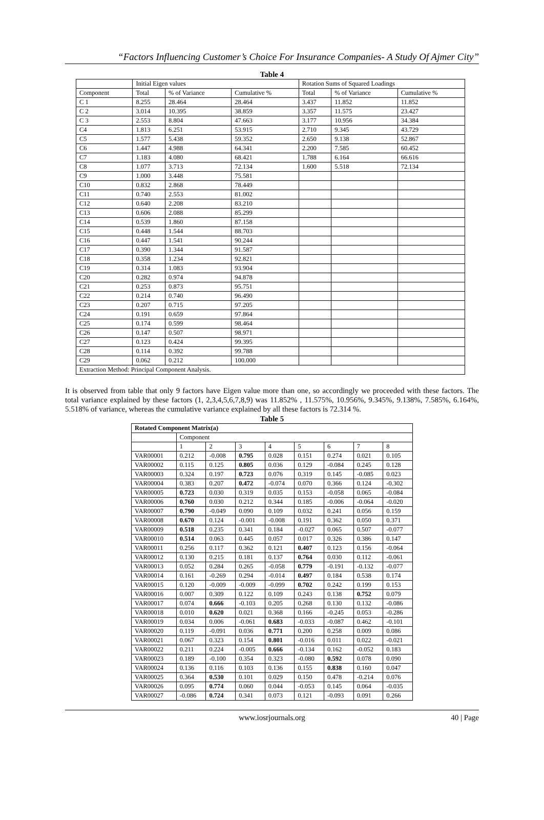“Factors Influencing Customer’s Choice For Insurance Companies- A Study Of Ajmer City”
Table 4
| | Initial Eigen values | | | Rotation Sums of Squared Loadings | | |
| --- | --- | --- | --- | --- | --- | --- |
| Component | Total | % of Variance | Cumulative % | Total | % of Variance | Cumulative % |
| C 1 | 8.255 | 28.464 | 28.464 | 3.437 | 11.852 | 11.852 |
| C 2 | 3.014 | 10.395 | 38.859 | 3.357 | 11.575 | 23.427 |
| C 3 | 2.553 | 8.804 | 47.663 | 3.177 | 10.956 | 34.384 |
| C4 | 1.813 | 6.251 | 53.915 | 2.710 | 9.345 | 43.729 |
| C5 | 1.577 | 5.438 | 59.352 | 2.650 | 9.138 | 52.867 |
| C6 | 1.447 | 4.988 | 64.341 | 2.200 | 7.585 | 60.452 |
| C7 | 1.183 | 4.080 | 68.421 | 1.788 | 6.164 | 66.616 |
| C8 | 1.077 | 3.713 | 72.134 | 1.600 | 5.518 | 72.134 |
| C9 | 1.000 | 3.448 | 75.581 | | | |
| C10 | 0.832 | 2.868 | 78.449 | | | |
| C11 | 0.740 | 2.553 | 81.002 | | | |
| C12 | 0.640 | 2.208 | 83.210 | | | |
| C13 | 0.606 | 2.088 | 85.299 | | | |
| C14 | 0.539 | 1.860 | 87.158 | | | |
| C15 | 0.448 | 1.544 | 88.703 | | | |
| C16 | 0.447 | 1.541 | 90.244 | | | |
| C17 | 0.390 | 1.344 | 91.587 | | | |
| C18 | 0.358 | 1.234 | 92.821 | | | |
| C19 | 0.314 | 1.083 | 93.904 | | | |
| C20 | 0.282 | 0.974 | 94.878 | | | |
| C21 | 0.253 | 0.873 | 95.751 | | | |
| C22 | 0.214 | 0.740 | 96.490 | | | |
| C23 | 0.207 | 0.715 | 97.205 | | | |
| C24 | 0.191 | 0.659 | 97.864 | | | |
| C25 | 0.174 | 0.599 | 98.464 | | | |
| C26 | 0.147 | 0.507 | 98.971 | | | |
| C27 | 0.123 | 0.424 | 99.395 | | | |
| C28 | 0.114 | 0.392 | 99.788 | | | |
| C29 | 0.062 | 0.212 | 100.000 | | | |
| Extraction Method: Principal Component Analysis. | | | | | | |
It is observed from table that only 9 factors have Eigen value more than one, so accordingly we proceeded with these factors. The total variance explained by these factors (1, 2,3,4,5,6,7,8,9) was 11.852% , 11.575%, 10.956%, 9.345%, 9.138%, 7.585%, 6.164%, 5.518% of variance, whereas the cumulative variance explained by all these factors is 72.314 %.
Table 5
| Rotated Component Matrix(a) | | | | | | | | |
| --- | --- | --- | --- | --- | --- | --- | --- | --- |
| | Component | | | | | | | |
| | 1 | 2 | 3 | 4 | 5 | 6 | 7 | 8 |
| VAR00001 | 0.212 | -0.008 | 0.795 | 0.028 | 0.151 | 0.274 | 0.021 | 0.105 |
| VAR00002 | 0.115 | 0.125 | 0.805 | 0.036 | 0.129 | -0.084 | 0.245 | 0.128 |
| VAR00003 | 0.324 | 0.197 | 0.723 | 0.076 | 0.319 | 0.145 | -0.085 | 0.023 |
| VAR00004 | 0.383 | 0.207 | 0.472 | -0.074 | 0.070 | 0.366 | 0.124 | -0.302 |
| VAR00005 | 0.723 | 0.030 | 0.319 | 0.035 | 0.153 | -0.058 | 0.065 | -0.084 |
| VAR00006 | 0.760 | 0.030 | 0.212 | 0.344 | 0.185 | -0.006 | -0.064 | -0.020 |
| VAR00007 | 0.790 | -0.049 | 0.090 | 0.109 | 0.032 | 0.241 | 0.056 | 0.159 |
| VAR00008 | 0.670 | 0.124 | -0.001 | -0.008 | 0.191 | 0.362 | 0.050 | 0.371 |
| VAR00009 | 0.518 | 0.235 | 0.341 | 0.184 | -0.027 | 0.065 | 0.507 | -0.077 |
| VAR00010 | 0.514 | 0.063 | 0.445 | 0.057 | 0.017 | 0.326 | 0.386 | 0.147 |
| VAR00011 | 0.256 | 0.117 | 0.362 | 0.121 | 0.407 | 0.123 | 0.156 | -0.064 |
| VAR00012 | 0.130 | 0.215 | 0.181 | 0.137 | 0.764 | 0.030 | 0.112 | -0.061 |
| VAR00013 | 0.052 | 0.284 | 0.265 | -0.058 | 0.779 | -0.191 | -0.132 | -0.077 |
| VAR00014 | 0.161 | -0.269 | 0.294 | -0.014 | 0.497 | 0.184 | 0.538 | 0.174 |
| VAR00015 | 0.120 | -0.009 | -0.009 | -0.099 | 0.702 | 0.242 | 0.199 | 0.153 |
| VAR00016 | 0.007 | 0.309 | 0.122 | 0.109 | 0.243 | 0.138 | 0.752 | 0.079 |
| VAR00017 | 0.074 | 0.666 | -0.103 | 0.205 | 0.268 | 0.130 | 0.132 | -0.086 |
| VAR00018 | 0.010 | 0.620 | 0.021 | 0.368 | 0.166 | -0.245 | 0.053 | -0.286 |
| VAR00019 | 0.034 | 0.006 | -0.061 | 0.683 | -0.033 | -0.087 | 0.462 | -0.101 |
| VAR00020 | 0.119 | -0.091 | 0.036 | 0.771 | 0.200 | 0.258 | 0.009 | 0.086 |
| VAR00021 | 0.067 | 0.323 | 0.154 | 0.801 | -0.016 | 0.011 | 0.022 | -0.021 |
| VAR00022 | 0.211 | 0.224 | -0.005 | 0.666 | -0.134 | 0.162 | -0.052 | 0.183 |
| VAR00023 | 0.189 | -0.100 | 0.354 | 0.323 | -0.080 | 0.592 | 0.078 | 0.090 |
| VAR00024 | 0.136 | 0.116 | 0.103 | 0.136 | 0.155 | 0.838 | 0.160 | 0.047 |
| VAR00025 | 0.364 | 0.530 | 0.101 | 0.029 | 0.150 | 0.478 | -0.214 | 0.076 |
| VAR00026 | 0.095 | 0.774 | 0.060 | 0.044 | -0.053 | 0.145 | 0.064 | -0.035 |
| VAR00027 | -0.086 | 0.724 | 0.341 | 0.073 | 0.121 | -0.093 | 0.091 | 0.266 |
www.iosrjournals.org
40 | Page